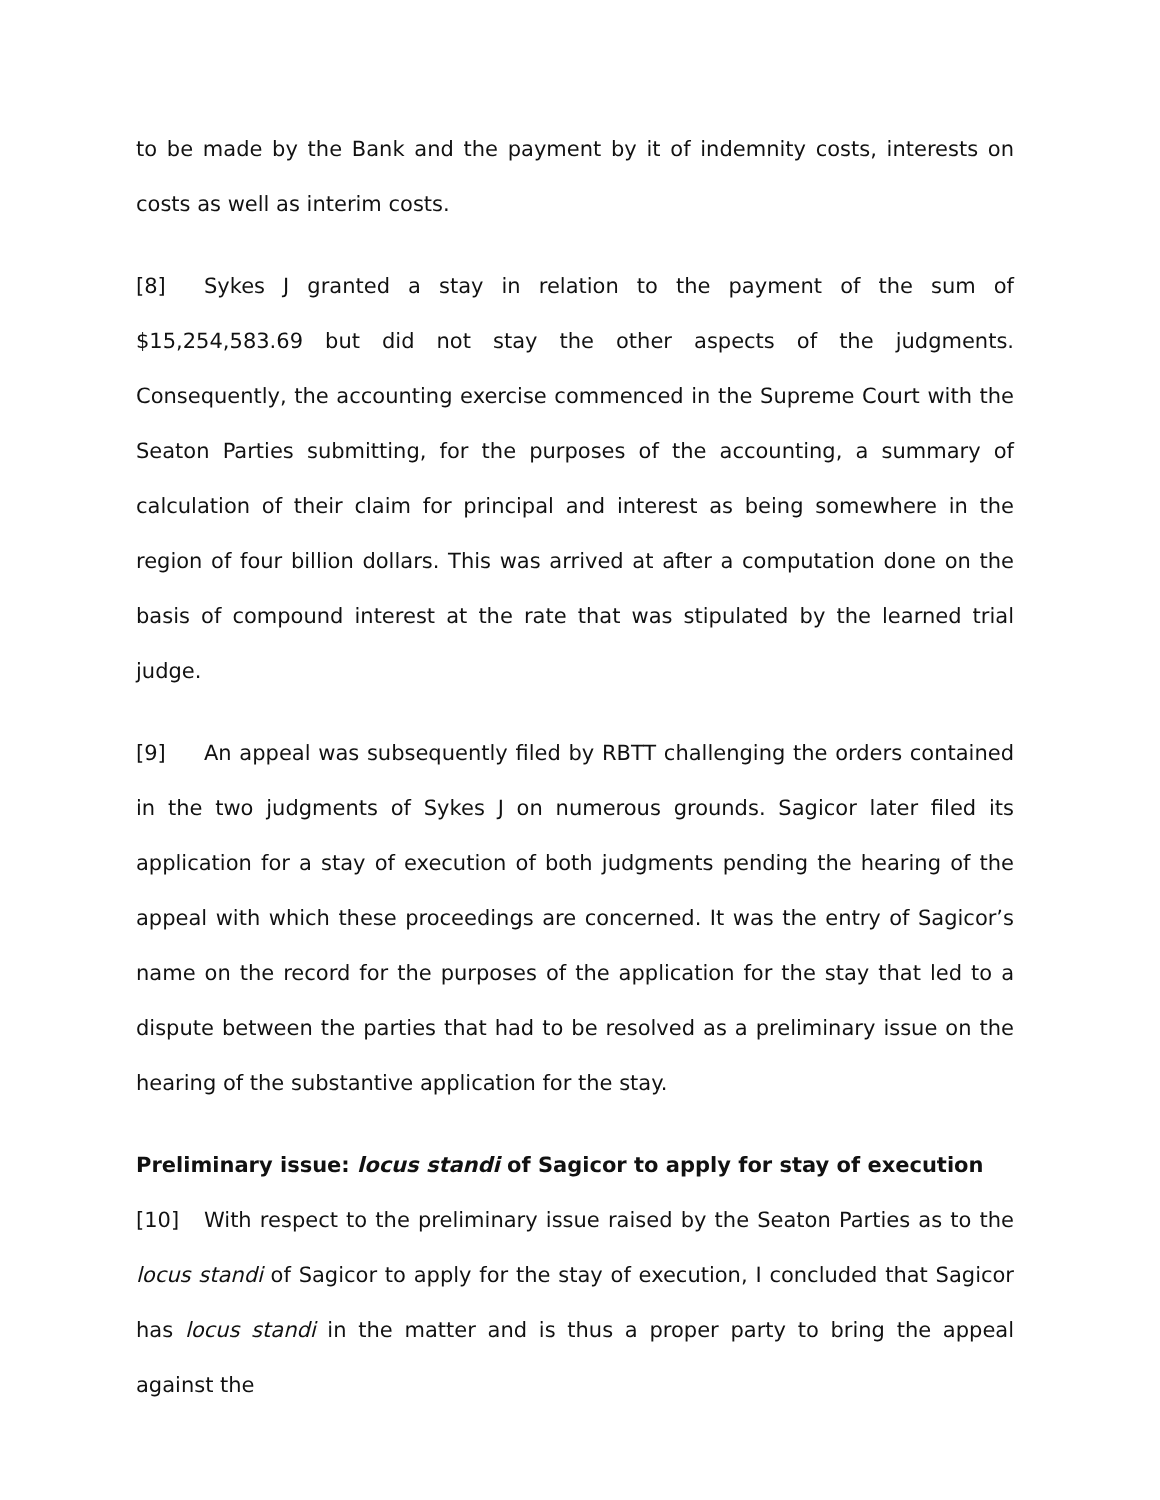to be made by the Bank and the payment by it of indemnity costs, interests on costs as well as interim costs.
[8] Sykes J granted a stay in relation to the payment of the sum of $15,254,583.69 but did not stay the other aspects of the judgments. Consequently, the accounting exercise commenced in the Supreme Court with the Seaton Parties submitting, for the purposes of the accounting, a summary of calculation of their claim for principal and interest as being somewhere in the region of four billion dollars. This was arrived at after a computation done on the basis of compound interest at the rate that was stipulated by the learned trial judge.
[9] An appeal was subsequently filed by RBTT challenging the orders contained in the two judgments of Sykes J on numerous grounds. Sagicor later filed its application for a stay of execution of both judgments pending the hearing of the appeal with which these proceedings are concerned. It was the entry of Sagicor’s name on the record for the purposes of the application for the stay that led to a dispute between the parties that had to be resolved as a preliminary issue on the hearing of the substantive application for the stay.
Preliminary issue: locus standi of Sagicor to apply for stay of execution
[10] With respect to the preliminary issue raised by the Seaton Parties as to the locus standi of Sagicor to apply for the stay of execution, I concluded that Sagicor has locus standi in the matter and is thus a proper party to bring the appeal against the